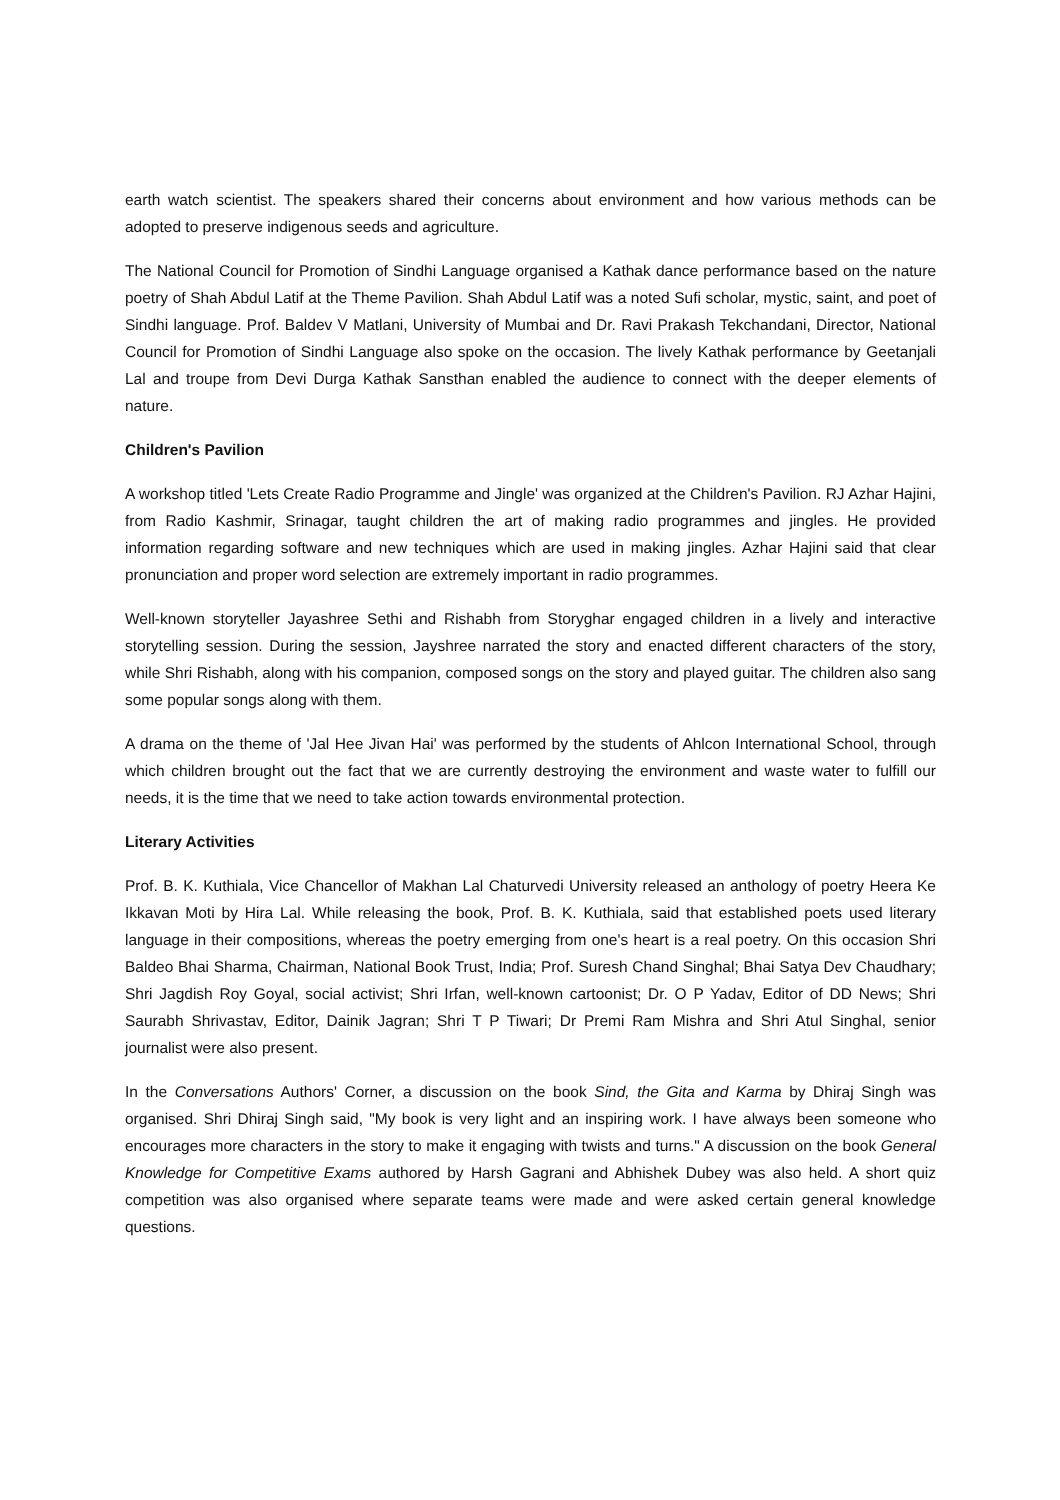earth watch scientist. The speakers shared their concerns about environment and how various methods can be adopted to preserve indigenous seeds and agriculture.
The National Council for Promotion of Sindhi Language organised a Kathak dance performance based on the nature poetry of Shah Abdul Latif at the Theme Pavilion. Shah Abdul Latif was a noted Sufi scholar, mystic, saint, and poet of Sindhi language. Prof. Baldev V Matlani, University of Mumbai and Dr. Ravi Prakash Tekchandani, Director, National Council for Promotion of Sindhi Language also spoke on the occasion. The lively Kathak performance by Geetanjali Lal and troupe from Devi Durga Kathak Sansthan enabled the audience to connect with the deeper elements of nature.
Children's Pavilion
A workshop titled 'Lets Create Radio Programme and Jingle' was organized at the Children's Pavilion. RJ Azhar Hajini, from Radio Kashmir, Srinagar, taught children the art of making radio programmes and jingles. He provided information regarding software and new techniques which are used in making jingles. Azhar Hajini said that clear pronunciation and proper word selection are extremely important in radio programmes.
Well-known storyteller Jayashree Sethi and Rishabh from Storyghar engaged children in a lively and interactive storytelling session. During the session, Jayshree narrated the story and enacted different characters of the story, while Shri Rishabh, along with his companion, composed songs on the story and played guitar. The children also sang some popular songs along with them.
A drama on the theme of 'Jal Hee Jivan Hai' was performed by the students of Ahlcon International School, through which children brought out the fact that we are currently destroying the environment and waste water to fulfill our needs, it is the time that we need to take action towards environmental protection.
Literary Activities
Prof. B. K. Kuthiala, Vice Chancellor of Makhan Lal Chaturvedi University released an anthology of poetry Heera Ke Ikkavan Moti by Hira Lal. While releasing the book, Prof. B. K. Kuthiala, said that established poets used literary language in their compositions, whereas the poetry emerging from one's heart is a real poetry. On this occasion Shri Baldeo Bhai Sharma, Chairman, National Book Trust, India; Prof. Suresh Chand Singhal; Bhai Satya Dev Chaudhary; Shri Jagdish Roy Goyal, social activist; Shri Irfan, well-known cartoonist; Dr. O P Yadav, Editor of DD News; Shri Saurabh Shrivastav, Editor, Dainik Jagran; Shri T P Tiwari; Dr Premi Ram Mishra and Shri Atul Singhal, senior journalist were also present.
In the Conversations Authors' Corner, a discussion on the book Sind, the Gita and Karma by Dhiraj Singh was organised. Shri Dhiraj Singh said, "My book is very light and an inspiring work. I have always been someone who encourages more characters in the story to make it engaging with twists and turns." A discussion on the book General Knowledge for Competitive Exams authored by Harsh Gagrani and Abhishek Dubey was also held. A short quiz competition was also organised where separate teams were made and were asked certain general knowledge questions.